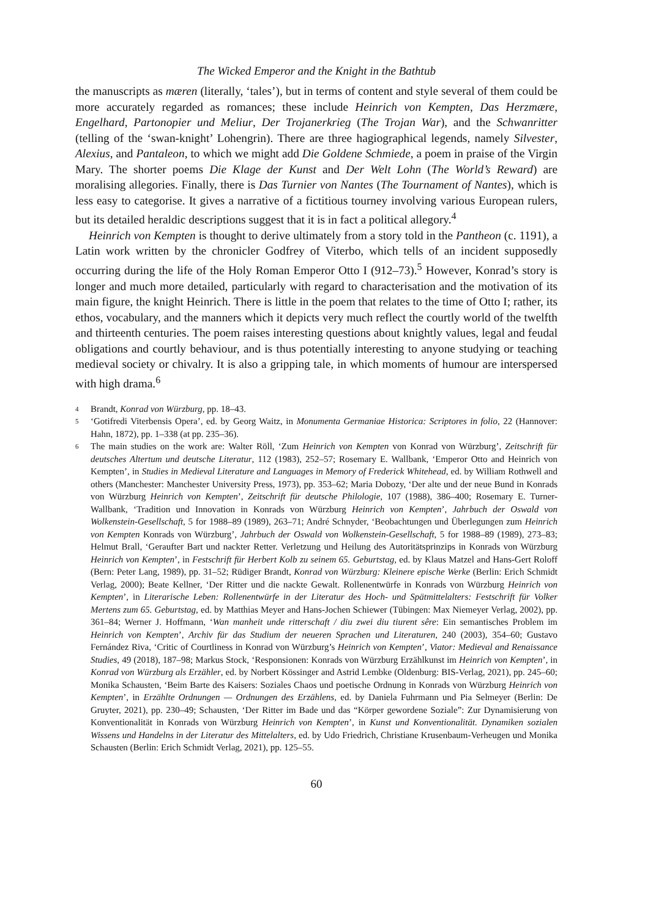The Wicked Emperor and the Knight in the Bathtub
the manuscripts as mæren (literally, ‘tales’), but in terms of content and style several of them could be more accurately regarded as romances; these include Heinrich von Kempten, Das Herzmære, Engelhard, Partonopier und Meliur, Der Trojanerkrieg (The Trojan War), and the Schwanritter (telling of the ‘swan-knight’ Lohengrin). There are three hagiographical legends, namely Silvester, Alexius, and Pantaleon, to which we might add Die Goldene Schmiede, a poem in praise of the Virgin Mary. The shorter poems Die Klage der Kunst and Der Welt Lohn (The World’s Reward) are moralising allegories. Finally, there is Das Turnier von Nantes (The Tournament of Nantes), which is less easy to categorise. It gives a narrative of a fictitious tourney involving various European rulers, but its detailed heraldic descriptions suggest that it is in fact a political allegory.<sup>4</sup>
Heinrich von Kempten is thought to derive ultimately from a story told in the Pantheon (c. 1191), a Latin work written by the chronicler Godfrey of Viterbo, which tells of an incident supposedly occurring during the life of the Holy Roman Emperor Otto I (912–73).<sup>5</sup> However, Konrad’s story is longer and much more detailed, particularly with regard to characterisation and the motivation of its main figure, the knight Heinrich. There is little in the poem that relates to the time of Otto I; rather, its ethos, vocabulary, and the manners which it depicts very much reflect the courtly world of the twelfth and thirteenth centuries. The poem raises interesting questions about knightly values, legal and feudal obligations and courtly behaviour, and is thus potentially interesting to anyone studying or teaching medieval society or chivalry. It is also a gripping tale, in which moments of humour are interspersed with high drama.<sup>6</sup>
<sup>4</sup> Brandt, Konrad von Würzburg, pp. 18–43.
<sup>5</sup> ‘Gotifredi Viterbensis Opera’, ed. by Georg Waitz, in Monumenta Germaniae Historica: Scriptores in folio, 22 (Hannover: Hahn, 1872), pp. 1–338 (at pp. 235–36).
<sup>6</sup> The main studies on the work are: Walter Röll, ‘Zum Heinrich von Kempten von Konrad von Würzburg’, Zeitschrift für deutsches Altertum und deutsche Literatur, 112 (1983), 252–57; Rosemary E. Wallbank, ‘Emperor Otto and Heinrich von Kempten’, in Studies in Medieval Literature and Languages in Memory of Frederick Whitehead, ed. by William Rothwell and others (Manchester: Manchester University Press, 1973), pp. 353–62; Maria Dobozy, ‘Der alte und der neue Bund in Konrads von Würzburg Heinrich von Kempten’, Zeitschrift für deutsche Philologie, 107 (1988), 386–400; Rosemary E. Turner-Wallbank, ‘Tradition und Innovation in Konrads von Würzburg Heinrich von Kempten’, Jahrbuch der Oswald von Wolkenstein-Gesellschaft, 5 for 1988–89 (1989), 263–71; André Schnyder, ‘Beobachtungen und Überlegungen zum Heinrich von Kempten Konrads von Würzburg’, Jahrbuch der Oswald von Wolkenstein-Gesellschaft, 5 for 1988–89 (1989), 273–83; Helmut Brall, ‘Geraufter Bart und nackter Retter. Verletzung und Heilung des Autoritätsprinzips in Konrads von Würzburg Heinrich von Kempten’, in Festschrift für Herbert Kolb zu seinem 65. Geburtstag, ed. by Klaus Matzel and Hans-Gert Roloff (Bern: Peter Lang, 1989), pp. 31–52; Rüdiger Brandt, Konrad von Würzburg: Kleinere epische Werke (Berlin: Erich Schmidt Verlag, 2000); Beate Kellner, ‘Der Ritter und die nackte Gewalt. Rollenentwürfe in Konrads von Würzburg Heinrich von Kempten’, in Literarische Leben: Rollenentwürfe in der Literatur des Hoch- und Spätmittelalters: Festschrift für Volker Mertens zum 65. Geburtstag, ed. by Matthias Meyer and Hans-Jochen Schiewer (Tübingen: Max Niemeyer Verlag, 2002), pp. 361–84; Werner J. Hoffmann, ‘Wan manheit unde ritterschaft / diu zwei diu tiurent sêre: Ein semantisches Problem im Heinrich von Kempten’, Archiv für das Studium der neueren Sprachen und Literaturen, 240 (2003), 354–60; Gustavo Fernández Riva, ‘Critic of Courtliness in Konrad von Würzburg’s Heinrich von Kempten’, Viator: Medieval and Renaissance Studies, 49 (2018), 187–98; Markus Stock, ‘Responsionen: Konrads von Würzburg Erzählkunst im Heinrich von Kempten’, in Konrad von Würzburg als Erzähler, ed. by Norbert Kössinger and Astrid Lembke (Oldenburg: BIS-Verlag, 2021), pp. 245–60; Monika Schausten, ‘Beim Barte des Kaisers: Soziales Chaos und poetische Ordnung in Konrads von Würzburg Heinrich von Kempten’, in Erzählte Ordnungen — Ordnungen des Erzählens, ed. by Daniela Fuhrmann und Pia Selmeyer (Berlin: De Gruyter, 2021), pp. 230–49; Schausten, ‘Der Ritter im Bade und das “Körper gewordene Soziale”: Zur Dynamisierung von Konventionalität in Konrads von Würzburg Heinrich von Kempten’, in Kunst und Konventionalität. Dynamiken sozialen Wissens und Handelns in der Literatur des Mittelalters, ed. by Udo Friedrich, Christiane Krusenbaum-Verheugen und Monika Schausten (Berlin: Erich Schmidt Verlag, 2021), pp. 125–55.
60